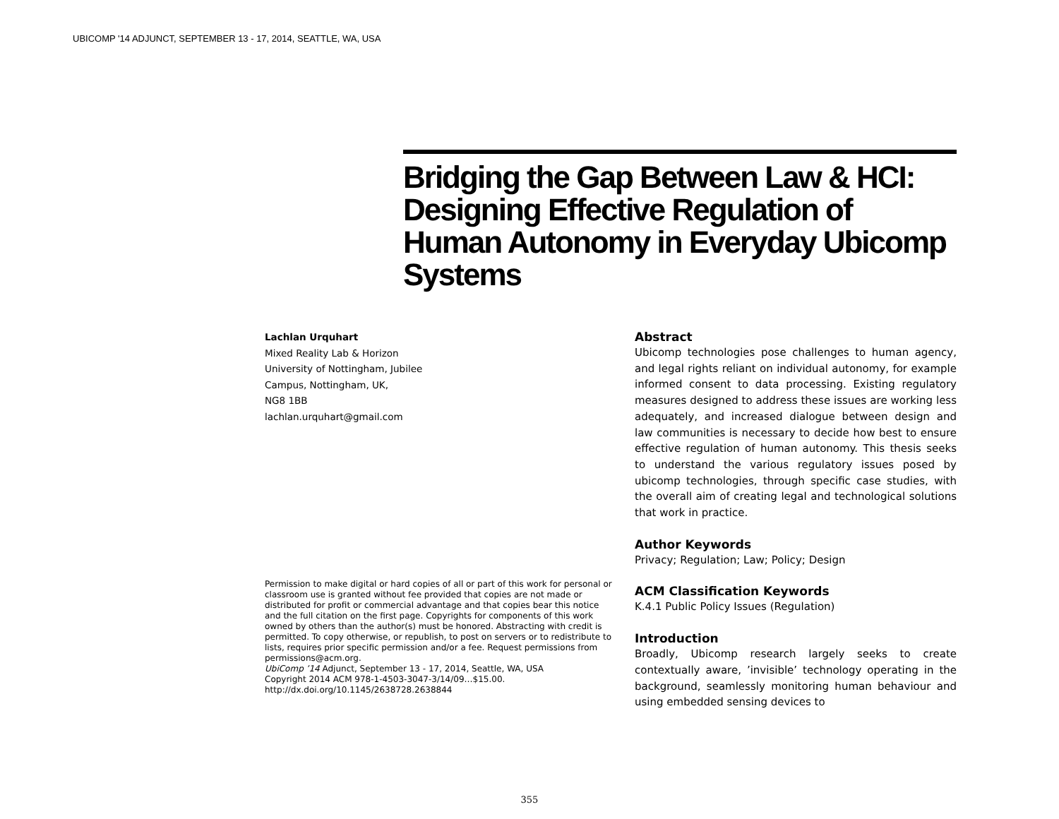UBICOMP '14 ADJUNCT, SEPTEMBER 13 - 17, 2014, SEATTLE, WA, USA
Bridging the Gap Between Law & HCI: Designing Effective Regulation of Human Autonomy in Everyday Ubicomp Systems
Lachlan Urquhart
Mixed Reality Lab & Horizon
University of Nottingham, Jubilee
Campus, Nottingham, UK,
NG8 1BB
lachlan.urquhart@gmail.com
Permission to make digital or hard copies of all or part of this work for personal or classroom use is granted without fee provided that copies are not made or distributed for profit or commercial advantage and that copies bear this notice and the full citation on the first page. Copyrights for components of this work owned by others than the author(s) must be honored. Abstracting with credit is permitted. To copy otherwise, or republish, to post on servers or to redistribute to lists, requires prior specific permission and/or a fee. Request permissions from permissions@acm.org.
UbiComp ’14 Adjunct, September 13 - 17, 2014, Seattle, WA, USA
Copyright 2014 ACM 978-1-4503-3047-3/14/09…$15.00.
http://dx.doi.org/10.1145/2638728.2638844
Abstract
Ubicomp technologies pose challenges to human agency, and legal rights reliant on individual autonomy, for example informed consent to data processing. Existing regulatory measures designed to address these issues are working less adequately, and increased dialogue between design and law communities is necessary to decide how best to ensure effective regulation of human autonomy. This thesis seeks to understand the various regulatory issues posed by ubicomp technologies, through specific case studies, with the overall aim of creating legal and technological solutions that work in practice.
Author Keywords
Privacy; Regulation; Law; Policy; Design
ACM Classification Keywords
K.4.1 Public Policy Issues (Regulation)
Introduction
Broadly, Ubicomp research largely seeks to create contextually aware, ’invisible’ technology operating in the background, seamlessly monitoring human behaviour and using embedded sensing devices to
355